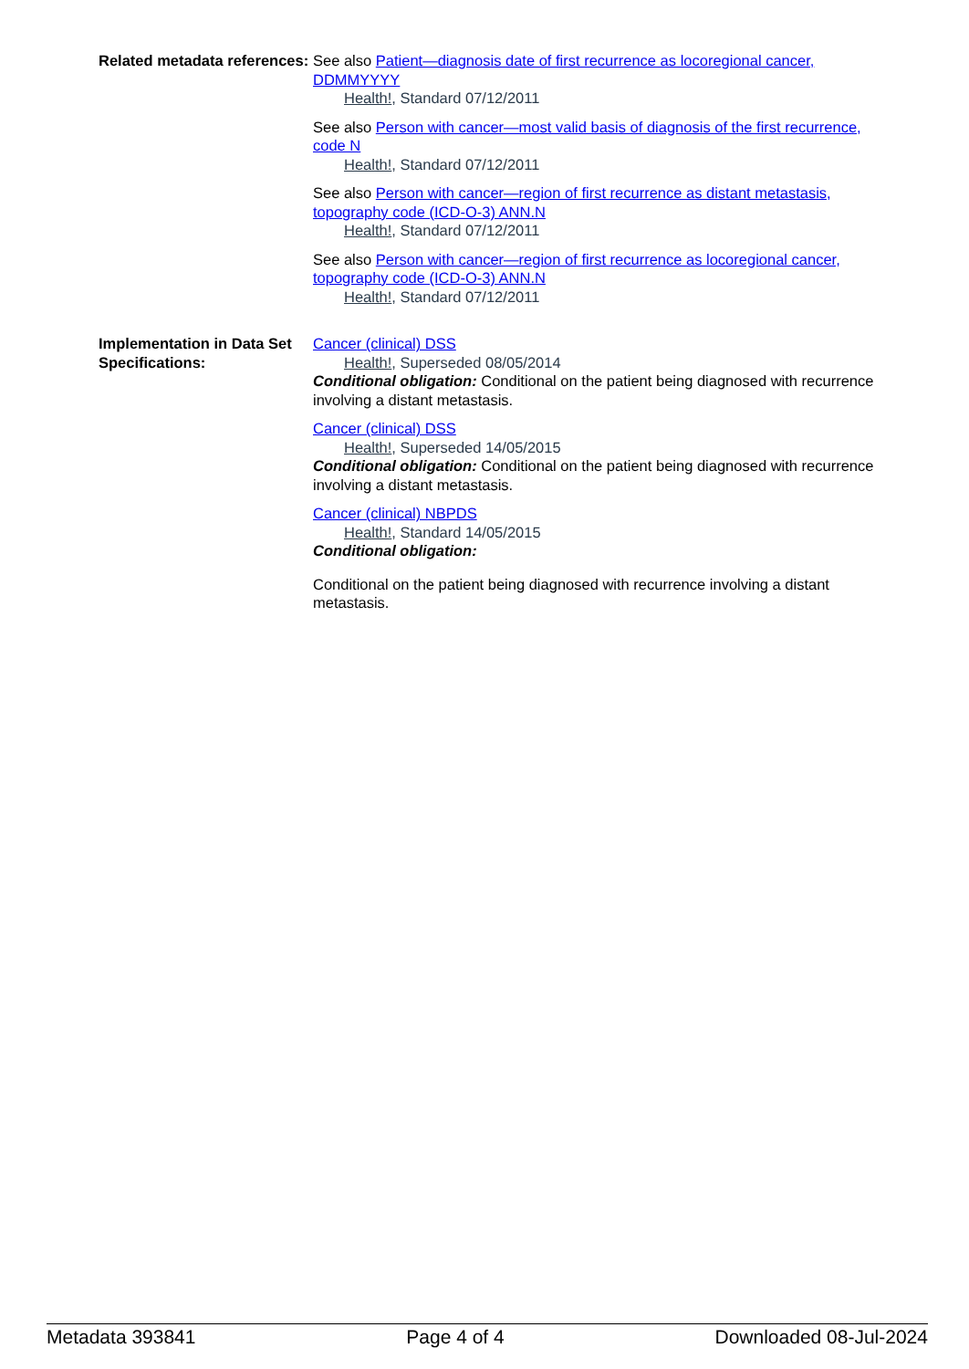Related metadata references:
See also Patient—diagnosis date of first recurrence as locoregional cancer, DDMMYYYY
Health!, Standard 07/12/2011
See also Person with cancer—most valid basis of diagnosis of the first recurrence, code N
Health!, Standard 07/12/2011
See also Person with cancer—region of first recurrence as distant metastasis, topography code (ICD-O-3) ANN.N
Health!, Standard 07/12/2011
See also Person with cancer—region of first recurrence as locoregional cancer, topography code (ICD-O-3) ANN.N
Health!, Standard 07/12/2011
Implementation in Data Set Specifications:
Cancer (clinical) DSS
Health!, Superseded 08/05/2014
Conditional obligation: Conditional on the patient being diagnosed with recurrence involving a distant metastasis.
Cancer (clinical) DSS
Health!, Superseded 14/05/2015
Conditional obligation: Conditional on the patient being diagnosed with recurrence involving a distant metastasis.
Cancer (clinical) NBPDS
Health!, Standard 14/05/2015
Conditional obligation:
Conditional on the patient being diagnosed with recurrence involving a distant metastasis.
Metadata 393841 Page 4 of 4 Downloaded 08-Jul-2024